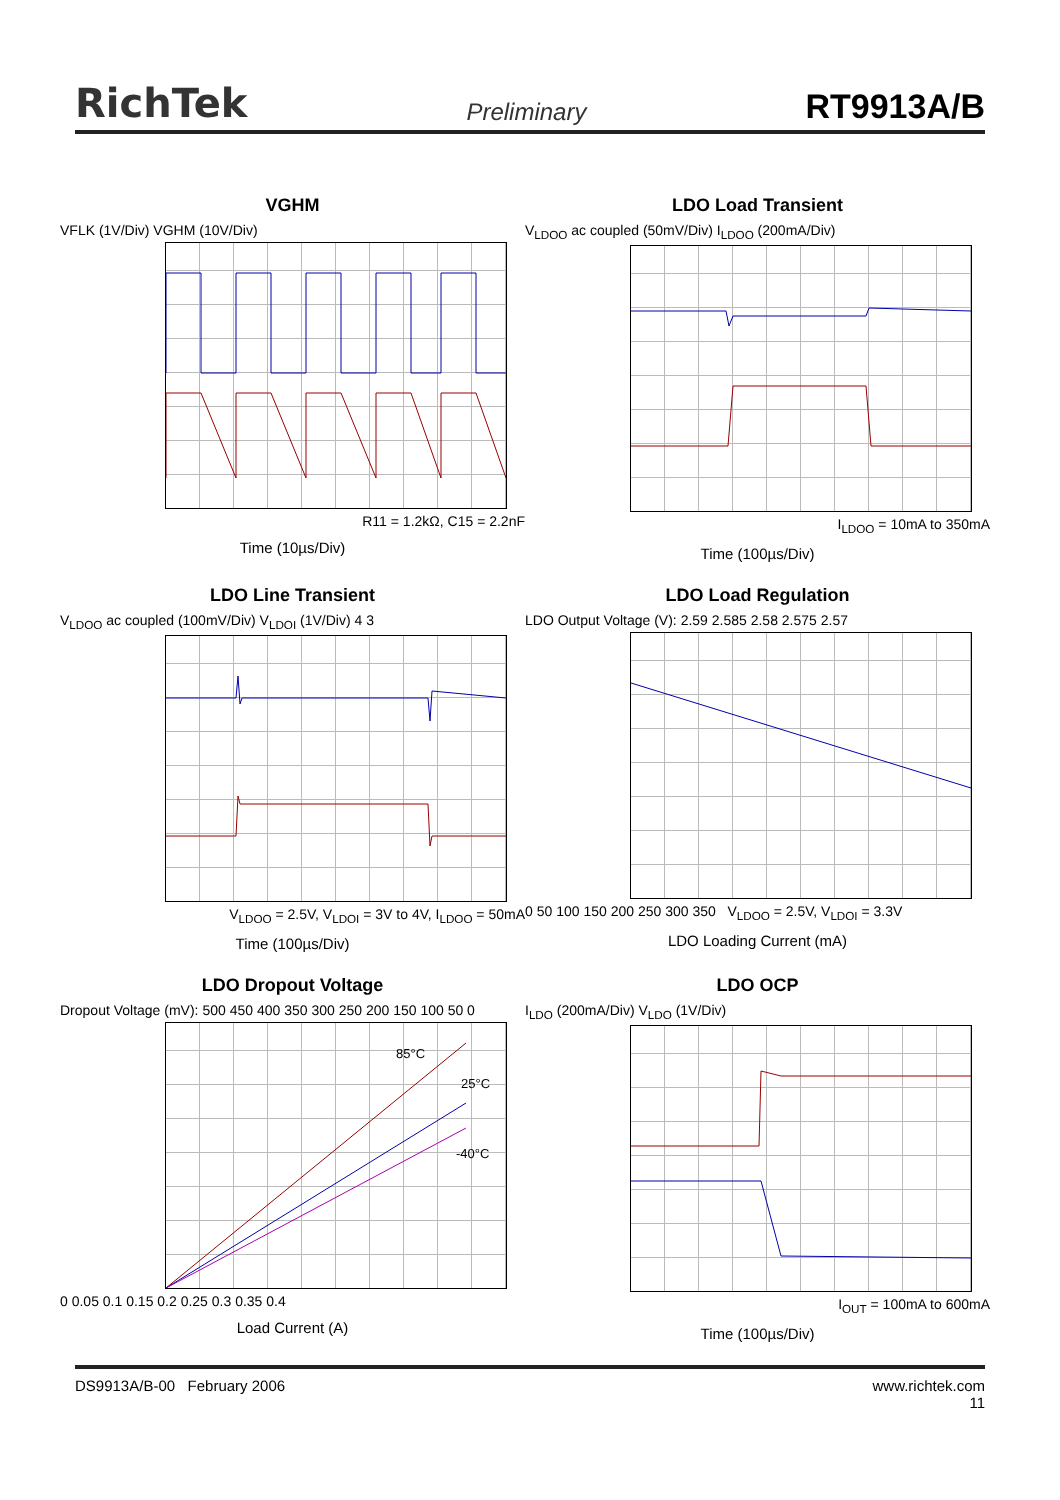RichTek Preliminary RT9913A/B
VGHM
VFLK (1V/Div) VGHM (10V/Div)
R11 = 1.2kΩ, C15 = 2.2nF
Time (10µs/Div)
LDO Load Transient
V<sub>LDOO</sub> ac coupled (50mV/Div) I<sub>LDOO</sub> (200mA/Div)
I<sub>LDOO</sub> = 10mA to 350mA
Time (100µs/Div)
LDO Line Transient
V<sub>LDOO</sub> ac coupled (100mV/Div) V<sub>LDOI</sub> (1V/Div) 4 3
V<sub>LDOO</sub> = 2.5V, V<sub>LDOI</sub> = 3V to 4V, I<sub>LDOO</sub> = 50mA
Time (100µs/Div)
LDO Load Regulation
LDO Output Voltage (V): 2.59 2.585 2.58 2.575 2.57
0 50 100 150 200 250 300 350 V<sub>LDOO</sub> = 2.5V, V<sub>LDOI</sub> = 3.3V
LDO Loading Current (mA)
LDO Dropout Voltage
Dropout Voltage (mV): 500 450 400 350 300 250 200 150 100 50 0
85°C
25°C
-40°C
0 0.05 0.1 0.15 0.2 0.25 0.3 0.35 0.4
Load Current (A)
LDO OCP
I<sub>LDO</sub> (200mA/Div) V<sub>LDO</sub> (1V/Div)
I<sub>OUT</sub> = 100mA to 600mA
Time (100µs/Div)
DS9913A/B-00 February 2006 www.richtek.com
11